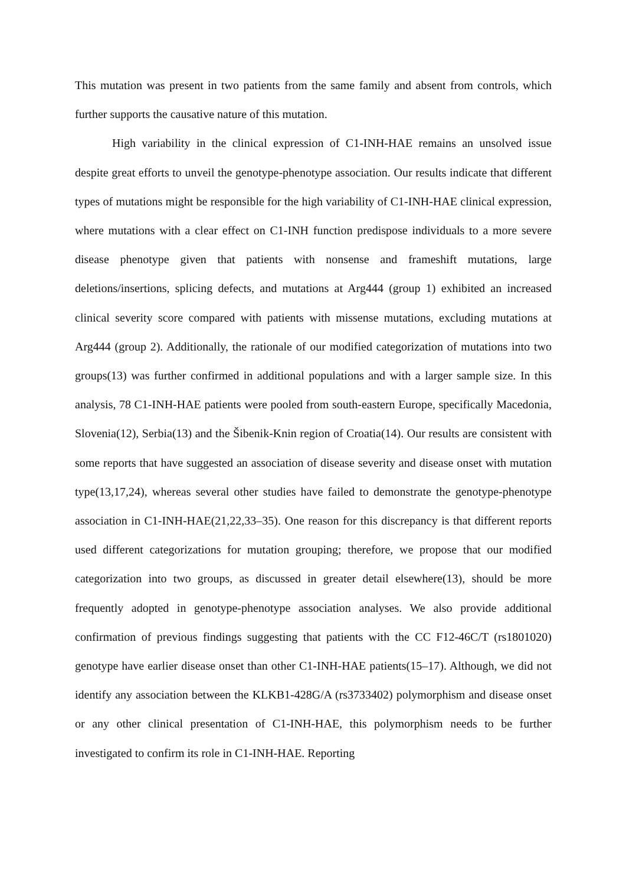This mutation was present in two patients from the same family and absent from controls, which further supports the causative nature of this mutation.
High variability in the clinical expression of C1-INH-HAE remains an unsolved issue despite great efforts to unveil the genotype-phenotype association. Our results indicate that different types of mutations might be responsible for the high variability of C1-INH-HAE clinical expression, where mutations with a clear effect on C1-INH function predispose individuals to a more severe disease phenotype given that patients with nonsense and frameshift mutations, large deletions/insertions, splicing defects, and mutations at Arg444 (group 1) exhibited an increased clinical severity score compared with patients with missense mutations, excluding mutations at Arg444 (group 2). Additionally, the rationale of our modified categorization of mutations into two groups(13) was further confirmed in additional populations and with a larger sample size. In this analysis, 78 C1-INH-HAE patients were pooled from south-eastern Europe, specifically Macedonia, Slovenia(12), Serbia(13) and the Šibenik-Knin region of Croatia(14). Our results are consistent with some reports that have suggested an association of disease severity and disease onset with mutation type(13,17,24), whereas several other studies have failed to demonstrate the genotype-phenotype association in C1-INH-HAE(21,22,33–35). One reason for this discrepancy is that different reports used different categorizations for mutation grouping; therefore, we propose that our modified categorization into two groups, as discussed in greater detail elsewhere(13), should be more frequently adopted in genotype-phenotype association analyses. We also provide additional confirmation of previous findings suggesting that patients with the CC F12-46C/T (rs1801020) genotype have earlier disease onset than other C1-INH-HAE patients(15–17). Although, we did not identify any association between the KLKB1-428G/A (rs3733402) polymorphism and disease onset or any other clinical presentation of C1-INH-HAE, this polymorphism needs to be further investigated to confirm its role in C1-INH-HAE. Reporting